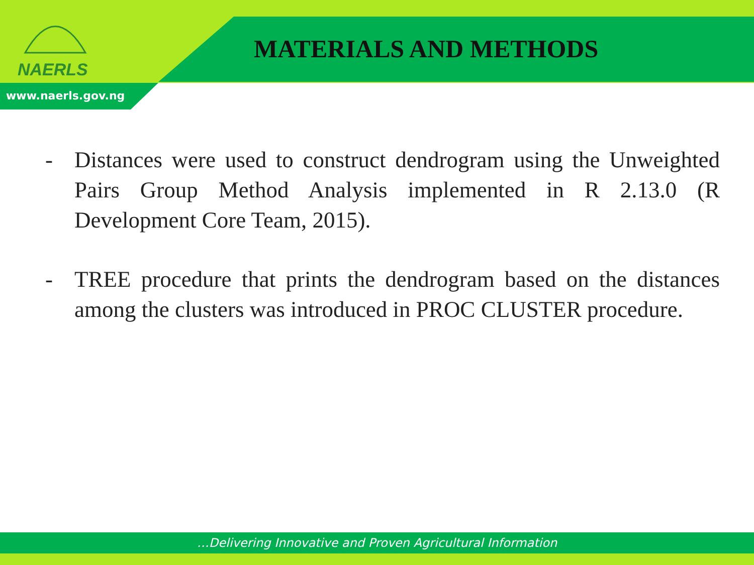NAERLS
MATERIALS AND METHODS
www.naerls.gov.ng
- Distances were used to construct dendrogram using the Unweighted Pairs Group Method Analysis implemented in R 2.13.0 (R Development Core Team, 2015).
- TREE procedure that prints the dendrogram based on the distances among the clusters was introduced in PROC CLUSTER procedure.
…Delivering Innovative and Proven Agricultural Information